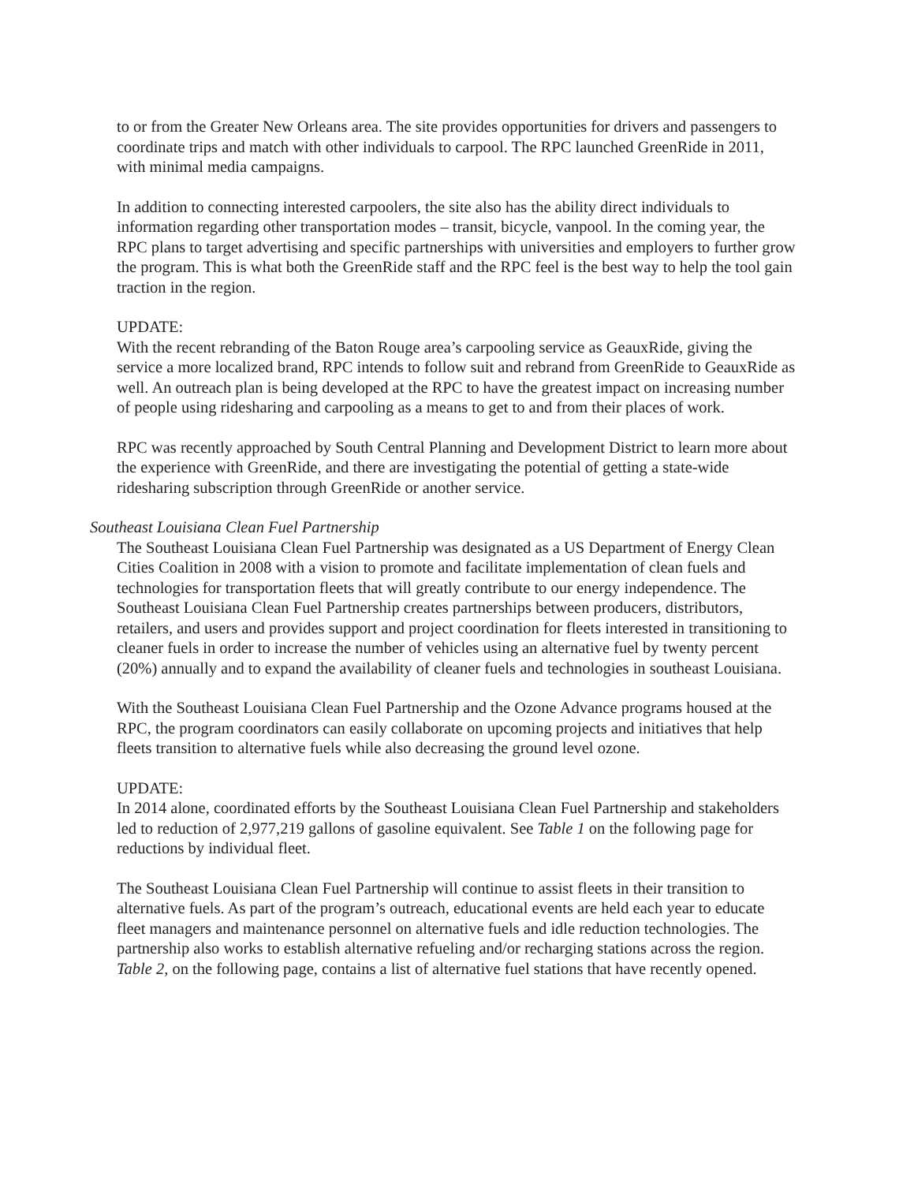to or from the Greater New Orleans area. The site provides opportunities for drivers and passengers to coordinate trips and match with other individuals to carpool. The RPC launched GreenRide in 2011, with minimal media campaigns.
In addition to connecting interested carpoolers, the site also has the ability direct individuals to information regarding other transportation modes – transit, bicycle, vanpool. In the coming year, the RPC plans to target advertising and specific partnerships with universities and employers to further grow the program. This is what both the GreenRide staff and the RPC feel is the best way to help the tool gain traction in the region.
UPDATE:
With the recent rebranding of the Baton Rouge area’s carpooling service as GeauxRide, giving the service a more localized brand, RPC intends to follow suit and rebrand from GreenRide to GeauxRide as well. An outreach plan is being developed at the RPC to have the greatest impact on increasing number of people using ridesharing and carpooling as a means to get to and from their places of work.
RPC was recently approached by South Central Planning and Development District to learn more about the experience with GreenRide, and there are investigating the potential of getting a state-wide ridesharing subscription through GreenRide or another service.
Southeast Louisiana Clean Fuel Partnership
The Southeast Louisiana Clean Fuel Partnership was designated as a US Department of Energy Clean Cities Coalition in 2008 with a vision to promote and facilitate implementation of clean fuels and technologies for transportation fleets that will greatly contribute to our energy independence. The Southeast Louisiana Clean Fuel Partnership creates partnerships between producers, distributors, retailers, and users and provides support and project coordination for fleets interested in transitioning to cleaner fuels in order to increase the number of vehicles using an alternative fuel by twenty percent (20%) annually and to expand the availability of cleaner fuels and technologies in southeast Louisiana.
With the Southeast Louisiana Clean Fuel Partnership and the Ozone Advance programs housed at the RPC, the program coordinators can easily collaborate on upcoming projects and initiatives that help fleets transition to alternative fuels while also decreasing the ground level ozone.
UPDATE:
In 2014 alone, coordinated efforts by the Southeast Louisiana Clean Fuel Partnership and stakeholders led to reduction of 2,977,219 gallons of gasoline equivalent. See Table 1 on the following page for reductions by individual fleet.
The Southeast Louisiana Clean Fuel Partnership will continue to assist fleets in their transition to alternative fuels. As part of the program’s outreach, educational events are held each year to educate fleet managers and maintenance personnel on alternative fuels and idle reduction technologies. The partnership also works to establish alternative refueling and/or recharging stations across the region. Table 2, on the following page, contains a list of alternative fuel stations that have recently opened.